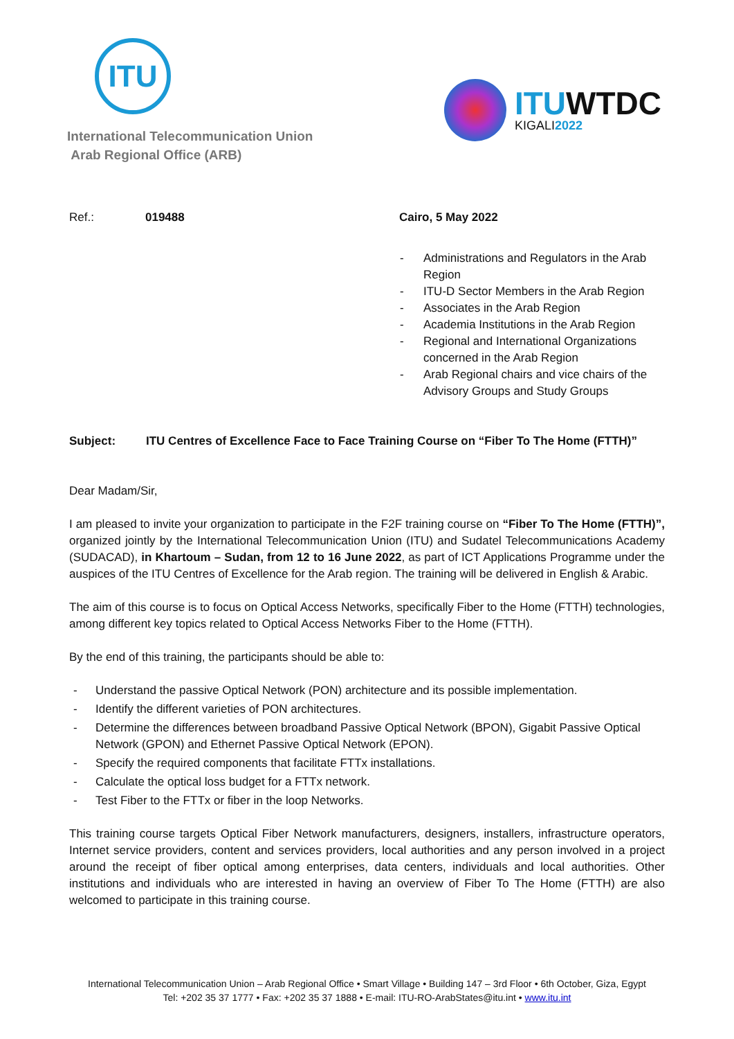ITU
International Telecommunication Union
Arab Regional Office (ARB)
ITUWTDC
KIGALI2022
Ref.: 019488 Cairo, 5 May 2022
- Administrations and Regulators in the Arab Region
- ITU-D Sector Members in the Arab Region
- Associates in the Arab Region
- Academia Institutions in the Arab Region
- Regional and International Organizations concerned in the Arab Region
- Arab Regional chairs and vice chairs of the Advisory Groups and Study Groups
Subject: ITU Centres of Excellence Face to Face Training Course on “Fiber To The Home (FTTH)”
Dear Madam/Sir,
I am pleased to invite your organization to participate in the F2F training course on “Fiber To The Home (FTTH)”, organized jointly by the International Telecommunication Union (ITU) and Sudatel Telecommunications Academy (SUDACAD), in Khartoum – Sudan, from 12 to 16 June 2022, as part of ICT Applications Programme under the auspices of the ITU Centres of Excellence for the Arab region. The training will be delivered in English & Arabic.
The aim of this course is to focus on Optical Access Networks, specifically Fiber to the Home (FTTH) technologies, among different key topics related to Optical Access Networks Fiber to the Home (FTTH).
By the end of this training, the participants should be able to:
- Understand the passive Optical Network (PON) architecture and its possible implementation.
- Identify the different varieties of PON architectures.
- Determine the differences between broadband Passive Optical Network (BPON), Gigabit Passive Optical Network (GPON) and Ethernet Passive Optical Network (EPON).
- Specify the required components that facilitate FTTx installations.
- Calculate the optical loss budget for a FTTx network.
- Test Fiber to the FTTx or fiber in the loop Networks.
This training course targets Optical Fiber Network manufacturers, designers, installers, infrastructure operators, Internet service providers, content and services providers, local authorities and any person involved in a project around the receipt of fiber optical among enterprises, data centers, individuals and local authorities. Other institutions and individuals who are interested in having an overview of Fiber To The Home (FTTH) are also welcomed to participate in this training course.
International Telecommunication Union – Arab Regional Office • Smart Village • Building 147 – 3rd Floor • 6th October, Giza, Egypt
Tel: +202 35 37 1777 • Fax: +202 35 37 1888 • E-mail: ITU-RO-ArabStates@itu.int • www.itu.int